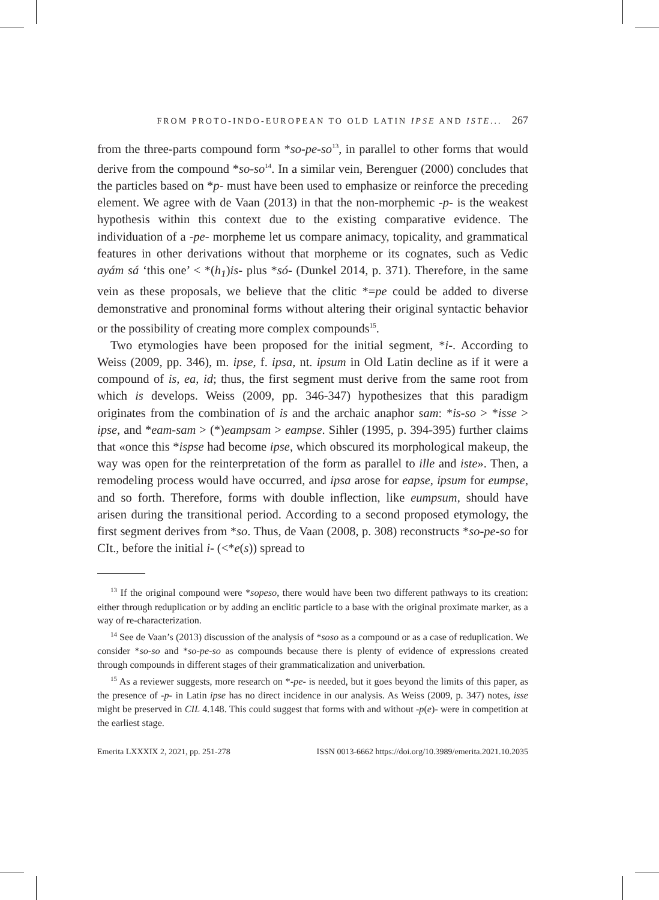FROM PROTO-INDO-EUROPEAN TO OLD LATIN IPSE AND ISTE... 267
from the three-parts compound form *so-pe-so<sup>13</sup>, in parallel to other forms that would derive from the compound *so-so<sup>14</sup>. In a similar vein, Berenguer (2000) concludes that the particles based on *p- must have been used to emphasize or reinforce the preceding element. We agree with de Vaan (2013) in that the non-morphemic -p- is the weakest hypothesis within this context due to the existing comparative evidence. The individuation of a -pe- morpheme let us compare animacy, topicality, and grammatical features in other derivations without that morpheme or its cognates, such as Vedic ayám sá ‘this one’ < *(h<sub>1</sub>)is- plus *só- (Dunkel 2014, p. 371). Therefore, in the same vein as these proposals, we believe that the clitic *=pe could be added to diverse demonstrative and pronominal forms without altering their original syntactic behavior or the possibility of creating more complex compounds<sup>15</sup>.
Two etymologies have been proposed for the initial segment, *i-. According to Weiss (2009, pp. 346), m. ipse, f. ipsa, nt. ipsum in Old Latin decline as if it were a compound of is, ea, id; thus, the first segment must derive from the same root from which is develops. Weiss (2009, pp. 346-347) hypothesizes that this paradigm originates from the combination of is and the archaic anaphor sam: *is-so > *isse > ipse, and *eam-sam > (*)eampsam > eampse. Sihler (1995, p. 394-395) further claims that «once this *ispse had become ipse, which obscured its morphological makeup, the way was open for the reinterpretation of the form as parallel to ille and iste». Then, a remodeling process would have occurred, and ipsa arose for eapse, ipsum for eumpse, and so forth. Therefore, forms with double inflection, like eumpsum, should have arisen during the transitional period. According to a second proposed etymology, the first segment derives from *so. Thus, de Vaan (2008, p. 308) reconstructs *so-pe-so for CIt., before the initial i- (<*e(s)) spread to
<sup>13</sup> If the original compound were *sopeso, there would have been two different pathways to its creation: either through reduplication or by adding an enclitic particle to a base with the original proximate marker, as a way of re-characterization.
<sup>14</sup> See de Vaan’s (2013) discussion of the analysis of *soso as a compound or as a case of reduplication. We consider *so-so and *so-pe-so as compounds because there is plenty of evidence of expressions created through compounds in different stages of their grammaticalization and univerbation.
<sup>15</sup> As a reviewer suggests, more research on *-pe- is needed, but it goes beyond the limits of this paper, as the presence of -p- in Latin ipse has no direct incidence in our analysis. As Weiss (2009, p. 347) notes, isse might be preserved in CIL 4.148. This could suggest that forms with and without -p(e)- were in competition at the earliest stage.
Emerita LXXXIX 2, 2021, pp. 251-278 ISSN 0013-6662 https://doi.org/10.3989/emerita.2021.10.2035